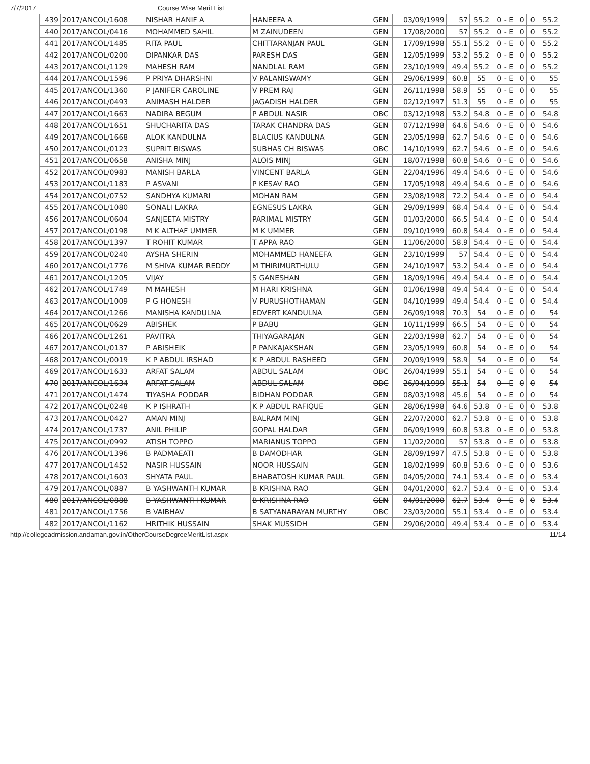7/7/2017 Course Wise Merit List
| 439 | 2017/ANCOL/1608 | NISHAR HANIF A | HANEEFA A | GEN | 03/09/1999 | 57 | 55.2 | 0 - E | 0 | 0 | 55.2 |
| 440 | 2017/ANCOL/0416 | MOHAMMED SAHIL | M ZAINUDEEN | GEN | 17/08/2000 | 57 | 55.2 | 0 - E | 0 | 0 | 55.2 |
| 441 | 2017/ANCOL/1485 | RITA PAUL | CHITTARANJAN PAUL | GEN | 17/09/1998 | 55.1 | 55.2 | 0 - E | 0 | 0 | 55.2 |
| 442 | 2017/ANCOL/0200 | DIPANKAR DAS | PARESH DAS | GEN | 12/05/1999 | 53.2 | 55.2 | 0 - E | 0 | 0 | 55.2 |
| 443 | 2017/ANCOL/1129 | MAHESH RAM | NANDLAL RAM | GEN | 23/10/1999 | 49.4 | 55.2 | 0 - E | 0 | 0 | 55.2 |
| 444 | 2017/ANCOL/1596 | P PRIYA DHARSHNI | V PALANISWAMY | GEN | 29/06/1999 | 60.8 | 55 | 0 - E | 0 | 0 | 55 |
| 445 | 2017/ANCOL/1360 | P JANIFER CAROLINE | V PREM RAJ | GEN | 26/11/1998 | 58.9 | 55 | 0 - E | 0 | 0 | 55 |
| 446 | 2017/ANCOL/0493 | ANIMASH HALDER | JAGADISH HALDER | GEN | 02/12/1997 | 51.3 | 55 | 0 - E | 0 | 0 | 55 |
| 447 | 2017/ANCOL/1663 | NADIRA BEGUM | P ABDUL NASIR | OBC | 03/12/1998 | 53.2 | 54.8 | 0 - E | 0 | 0 | 54.8 |
| 448 | 2017/ANCOL/1651 | SHUCHARITA DAS | TARAK CHANDRA DAS | GEN | 07/12/1998 | 64.6 | 54.6 | 0 - E | 0 | 0 | 54.6 |
| 449 | 2017/ANCOL/1668 | ALOK KANDULNA | BLACIUS KANDULNA | GEN | 23/05/1998 | 62.7 | 54.6 | 0 - E | 0 | 0 | 54.6 |
| 450 | 2017/ANCOL/0123 | SUPRIT BISWAS | SUBHAS CH BISWAS | OBC | 14/10/1999 | 62.7 | 54.6 | 0 - E | 0 | 0 | 54.6 |
| 451 | 2017/ANCOL/0658 | ANISHA MINJ | ALOIS MINJ | GEN | 18/07/1998 | 60.8 | 54.6 | 0 - E | 0 | 0 | 54.6 |
| 452 | 2017/ANCOL/0983 | MANISH BARLA | VINCENT BARLA | GEN | 22/04/1996 | 49.4 | 54.6 | 0 - E | 0 | 0 | 54.6 |
| 453 | 2017/ANCOL/1183 | P ASVANI | P KESAV RAO | GEN | 17/05/1998 | 49.4 | 54.6 | 0 - E | 0 | 0 | 54.6 |
| 454 | 2017/ANCOL/0752 | SANDHYA KUMARI | MOHAN RAM | GEN | 23/08/1998 | 72.2 | 54.4 | 0 - E | 0 | 0 | 54.4 |
| 455 | 2017/ANCOL/1080 | SONALI LAKRA | EGNESUS LAKRA | GEN | 29/09/1999 | 68.4 | 54.4 | 0 - E | 0 | 0 | 54.4 |
| 456 | 2017/ANCOL/0604 | SANJEETA MISTRY | PARIMAL MISTRY | GEN | 01/03/2000 | 66.5 | 54.4 | 0 - E | 0 | 0 | 54.4 |
| 457 | 2017/ANCOL/0198 | M K ALTHAF UMMER | M K UMMER | GEN | 09/10/1999 | 60.8 | 54.4 | 0 - E | 0 | 0 | 54.4 |
| 458 | 2017/ANCOL/1397 | T ROHIT KUMAR | T APPA RAO | GEN | 11/06/2000 | 58.9 | 54.4 | 0 - E | 0 | 0 | 54.4 |
| 459 | 2017/ANCOL/0240 | AYSHA SHERIN | MOHAMMED HANEEFA | GEN | 23/10/1999 | 57 | 54.4 | 0 - E | 0 | 0 | 54.4 |
| 460 | 2017/ANCOL/1776 | M SHIVA KUMAR REDDY | M THIRIMURTHULU | GEN | 24/10/1997 | 53.2 | 54.4 | 0 - E | 0 | 0 | 54.4 |
| 461 | 2017/ANCOL/1205 | VIJAY | S GANESHAN | GEN | 18/09/1996 | 49.4 | 54.4 | 0 - E | 0 | 0 | 54.4 |
| 462 | 2017/ANCOL/1749 | M MAHESH | M HARI KRISHNA | GEN | 01/06/1998 | 49.4 | 54.4 | 0 - E | 0 | 0 | 54.4 |
| 463 | 2017/ANCOL/1009 | P G HONESH | V PURUSHOTHAMAN | GEN | 04/10/1999 | 49.4 | 54.4 | 0 - E | 0 | 0 | 54.4 |
| 464 | 2017/ANCOL/1266 | MANISHA KANDULNA | EDVERT KANDULNA | GEN | 26/09/1998 | 70.3 | 54 | 0 - E | 0 | 0 | 54 |
| 465 | 2017/ANCOL/0629 | ABISHEK | P BABU | GEN | 10/11/1999 | 66.5 | 54 | 0 - E | 0 | 0 | 54 |
| 466 | 2017/ANCOL/1261 | PAVITRA | THIYAGARAJAN | GEN | 22/03/1998 | 62.7 | 54 | 0 - E | 0 | 0 | 54 |
| 467 | 2017/ANCOL/0137 | P ABISHEIK | P PANKAJAKSHAN | GEN | 23/05/1999 | 60.8 | 54 | 0 - E | 0 | 0 | 54 |
| 468 | 2017/ANCOL/0019 | K P ABDUL IRSHAD | K P ABDUL RASHEED | GEN | 20/09/1999 | 58.9 | 54 | 0 - E | 0 | 0 | 54 |
| 469 | 2017/ANCOL/1633 | ARFAT SALAM | ABDUL SALAM | OBC | 26/04/1999 | 55.1 | 54 | 0 - E | 0 | 0 | 54 |
| 470 | 2017/ANCOL/1634 | ARFAT SALAM | ABDUL SALAM | OBC | 26/04/1999 | 55.1 | 54 | 0 - E | 0 | 0 | 54 |
| 471 | 2017/ANCOL/1474 | TIYASHA PODDAR | BIDHAN PODDAR | GEN | 08/03/1998 | 45.6 | 54 | 0 - E | 0 | 0 | 54 |
| 472 | 2017/ANCOL/0248 | K P ISHRATH | K P ABDUL RAFIQUE | GEN | 28/06/1998 | 64.6 | 53.8 | 0 - E | 0 | 0 | 53.8 |
| 473 | 2017/ANCOL/0427 | AMAN MINJ | BALRAM MINJ | GEN | 22/07/2000 | 62.7 | 53.8 | 0 - E | 0 | 0 | 53.8 |
| 474 | 2017/ANCOL/1737 | ANIL PHILIP | GOPAL HALDAR | GEN | 06/09/1999 | 60.8 | 53.8 | 0 - E | 0 | 0 | 53.8 |
| 475 | 2017/ANCOL/0992 | ATISH TOPPO | MARIANUS TOPPO | GEN | 11/02/2000 | 57 | 53.8 | 0 - E | 0 | 0 | 53.8 |
| 476 | 2017/ANCOL/1396 | B PADMAEATI | B DAMODHAR | GEN | 28/09/1997 | 47.5 | 53.8 | 0 - E | 0 | 0 | 53.8 |
| 477 | 2017/ANCOL/1452 | NASIR HUSSAIN | NOOR HUSSAIN | GEN | 18/02/1999 | 60.8 | 53.6 | 0 - E | 0 | 0 | 53.6 |
| 478 | 2017/ANCOL/1603 | SHYATA PAUL | BHABATOSH KUMAR PAUL | GEN | 04/05/2000 | 74.1 | 53.4 | 0 - E | 0 | 0 | 53.4 |
| 479 | 2017/ANCOL/0887 | B YASHWANTH KUMAR | B KRISHNA RAO | GEN | 04/01/2000 | 62.7 | 53.4 | 0 - E | 0 | 0 | 53.4 |
| 480 | 2017/ANCOL/0888 | B YASHWANTH KUMAR | B KRISHNA RAO | GEN | 04/01/2000 | 62.7 | 53.4 | 0 - E | 0 | 0 | 53.4 |
| 481 | 2017/ANCOL/1756 | B VAIBHAV | B SATYANARAYAN MURTHY | OBC | 23/03/2000 | 55.1 | 53.4 | 0 - E | 0 | 0 | 53.4 |
| 482 | 2017/ANCOL/1162 | HRITHIK HUSSAIN | SHAK MUSSIDH | GEN | 29/06/2000 | 49.4 | 53.4 | 0 - E | 0 | 0 | 53.4 |
http://collegeadmission.andaman.gov.in/OtherCourseDegreeMeritList.aspx 11/14